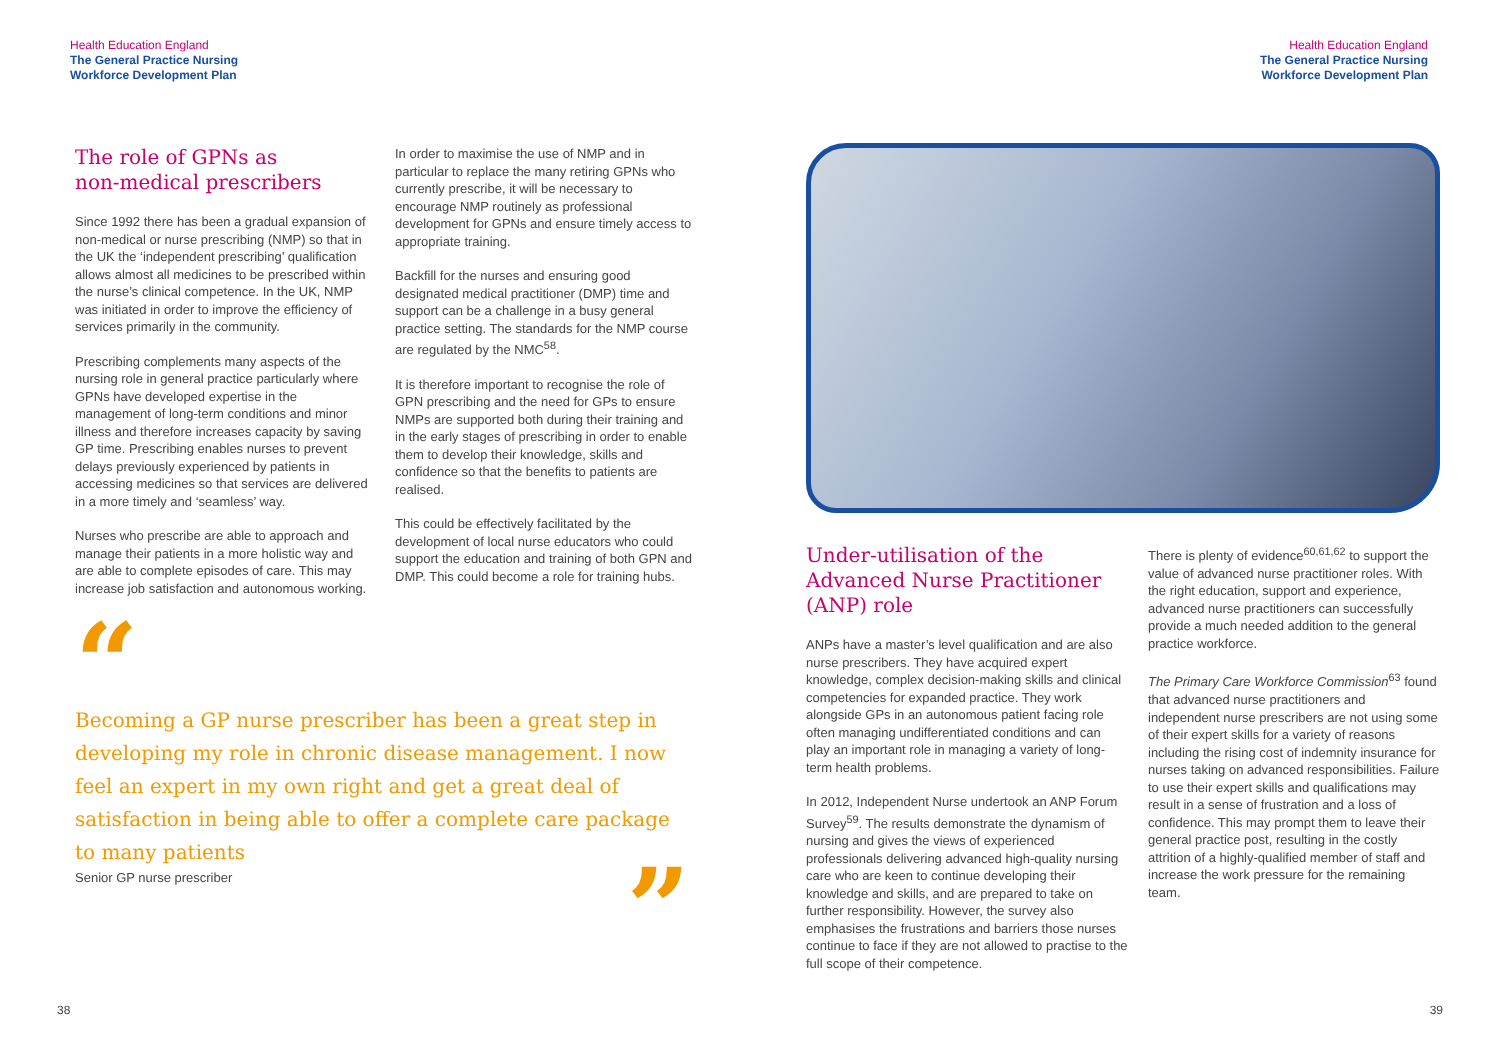Health Education England
The General Practice Nursing
Workforce Development Plan
The role of GPNs as
non-medical prescribers
Since 1992 there has been a gradual expansion of non-medical or nurse prescribing (NMP) so that in the UK the ‘independent prescribing’ qualification allows almost all medicines to be prescribed within the nurse’s clinical competence. In the UK, NMP was initiated in order to improve the efficiency of services primarily in the community.
Prescribing complements many aspects of the nursing role in general practice particularly where GPNs have developed expertise in the management of long-term conditions and minor illness and therefore increases capacity by saving GP time. Prescribing enables nurses to prevent delays previously experienced by patients in accessing medicines so that services are delivered in a more timely and ‘seamless’ way.
Nurses who prescribe are able to approach and manage their patients in a more holistic way and are able to complete episodes of care. This may increase job satisfaction and autonomous working.
In order to maximise the use of NMP and in particular to replace the many retiring GPNs who currently prescribe, it will be necessary to encourage NMP routinely as professional development for GPNs and ensure timely access to appropriate training.
Backfill for the nurses and ensuring good designated medical practitioner (DMP) time and support can be a challenge in a busy general practice setting. The standards for the NMP course are regulated by the NMC<sup>58</sup>.
It is therefore important to recognise the role of GPN prescribing and the need for GPs to ensure NMPs are supported both during their training and in the early stages of prescribing in order to enable them to develop their knowledge, skills and confidence so that the benefits to patients are realised.
This could be effectively facilitated by the development of local nurse educators who could support the education and training of both GPN and DMP. This could become a role for training hubs.
“
Becoming a GP nurse prescriber has been a great step in developing my role in chronic disease management. I now feel an expert in my own right and get a great deal of satisfaction in being able to offer a complete care package to many patients
Senior GP nurse prescriber”
38
Health Education England
The General Practice Nursing
Workforce Development Plan
Under-utilisation of the Advanced Nurse Practitioner (ANP) role
ANPs have a master’s level qualification and are also nurse prescribers. They have acquired expert knowledge, complex decision-making skills and clinical competencies for expanded practice. They work alongside GPs in an autonomous patient facing role often managing undifferentiated conditions and can play an important role in managing a variety of long-term health problems.
In 2012, Independent Nurse undertook an ANP Forum Survey<sup>59</sup>. The results demonstrate the dynamism of nursing and gives the views of experienced professionals delivering advanced high-quality nursing care who are keen to continue developing their knowledge and skills, and are prepared to take on further responsibility. However, the survey also emphasises the frustrations and barriers those nurses continue to face if they are not allowed to practise to the full scope of their competence.
There is plenty of evidence<sup>60,61,62</sup> to support the value of advanced nurse practitioner roles. With the right education, support and experience, advanced nurse practitioners can successfully provide a much needed addition to the general practice workforce.
The Primary Care Workforce Commission<sup>63</sup> found that advanced nurse practitioners and independent nurse prescribers are not using some of their expert skills for a variety of reasons including the rising cost of indemnity insurance for nurses taking on advanced responsibilities. Failure to use their expert skills and qualifications may result in a sense of frustration and a loss of confidence. This may prompt them to leave their general practice post, resulting in the costly attrition of a highly-qualified member of staff and increase the work pressure for the remaining team.
39